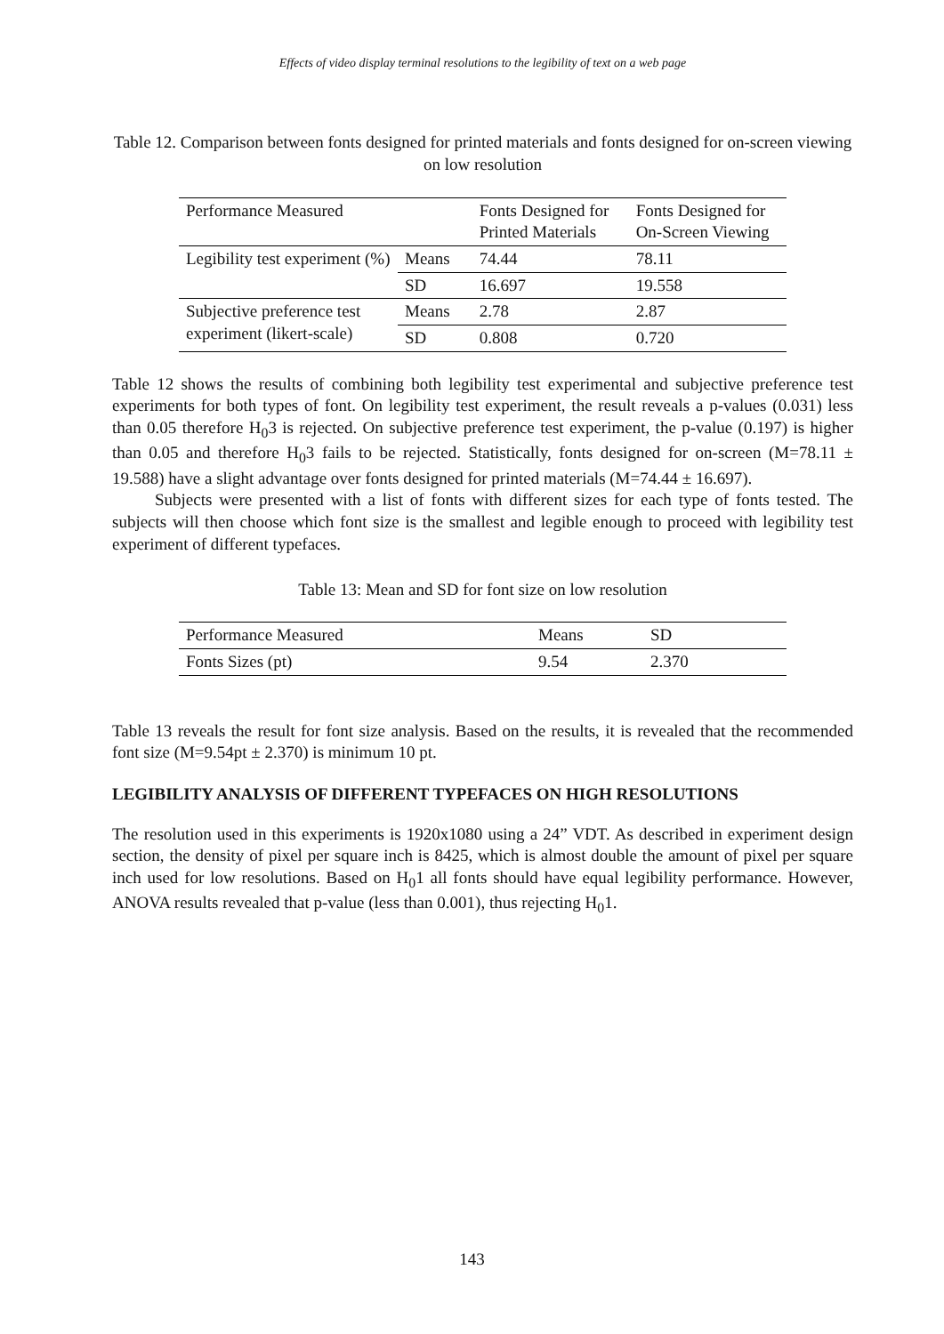Effects of video display terminal resolutions to the legibility of text on a web page
Table 12. Comparison between fonts designed for printed materials and fonts designed for on-screen viewing on low resolution
| Performance Measured | | Fonts Designed for Printed Materials | Fonts Designed for On-Screen Viewing |
| Legibility test experiment (%) | Means | 74.44 | 78.11 |
| | SD | 16.697 | 19.558 |
| Subjective preference test experiment (likert-scale) | Means | 2.78 | 2.87 |
| | SD | 0.808 | 0.720 |
Table 12 shows the results of combining both legibility test experimental and subjective preference test experiments for both types of font. On legibility test experiment, the result reveals a p-values (0.031) less than 0.05 therefore H<sub>0</sub>3 is rejected. On subjective preference test experiment, the p-value (0.197) is higher than 0.05 and therefore H<sub>0</sub>3 fails to be rejected. Statistically, fonts designed for on-screen (M=78.11 ± 19.588) have a slight advantage over fonts designed for printed materials (M=74.44 ± 16.697).
Subjects were presented with a list of fonts with different sizes for each type of fonts tested. The subjects will then choose which font size is the smallest and legible enough to proceed with legibility test experiment of different typefaces.
Table 13: Mean and SD for font size on low resolution
| Performance Measured | Means | SD |
| Fonts Sizes (pt) | 9.54 | 2.370 |
Table 13 reveals the result for font size analysis. Based on the results, it is revealed that the recommended font size (M=9.54pt ± 2.370) is minimum 10 pt.
LEGIBILITY ANALYSIS OF DIFFERENT TYPEFACES ON HIGH RESOLUTIONS
The resolution used in this experiments is 1920x1080 using a 24” VDT. As described in experiment design section, the density of pixel per square inch is 8425, which is almost double the amount of pixel per square inch used for low resolutions. Based on H<sub>0</sub>1 all fonts should have equal legibility performance. However, ANOVA results revealed that p-value (less than 0.001), thus rejecting H<sub>0</sub>1.
143